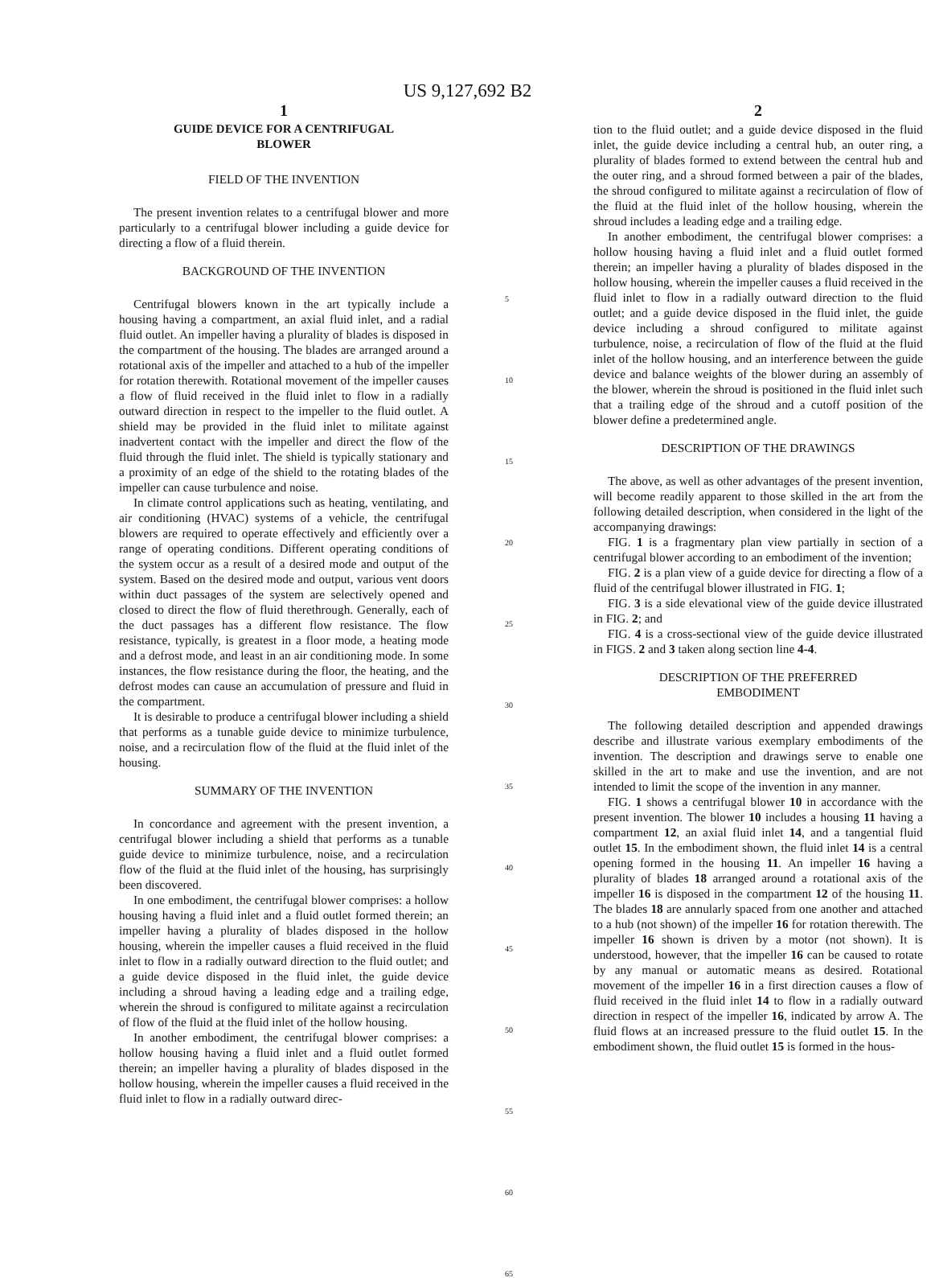US 9,127,692 B2
1
GUIDE DEVICE FOR A CENTRIFUGAL
BLOWER
FIELD OF THE INVENTION
The present invention relates to a centrifugal blower and more particularly to a centrifugal blower including a guide device for directing a flow of a fluid therein.
BACKGROUND OF THE INVENTION
Centrifugal blowers known in the art typically include a housing having a compartment, an axial fluid inlet, and a radial fluid outlet. An impeller having a plurality of blades is disposed in the compartment of the housing. The blades are arranged around a rotational axis of the impeller and attached to a hub of the impeller for rotation therewith. Rotational movement of the impeller causes a flow of fluid received in the fluid inlet to flow in a radially outward direction in respect to the impeller to the fluid outlet. A shield may be provided in the fluid inlet to militate against inadvertent contact with the impeller and direct the flow of the fluid through the fluid inlet. The shield is typically stationary and a proximity of an edge of the shield to the rotating blades of the impeller can cause turbulence and noise.
In climate control applications such as heating, ventilating, and air conditioning (HVAC) systems of a vehicle, the centrifugal blowers are required to operate effectively and efficiently over a range of operating conditions. Different operating conditions of the system occur as a result of a desired mode and output of the system. Based on the desired mode and output, various vent doors within duct passages of the system are selectively opened and closed to direct the flow of fluid therethrough. Generally, each of the duct passages has a different flow resistance. The flow resistance, typically, is greatest in a floor mode, a heating mode and a defrost mode, and least in an air conditioning mode. In some instances, the flow resistance during the floor, the heating, and the defrost modes can cause an accumulation of pressure and fluid in the compartment.
It is desirable to produce a centrifugal blower including a shield that performs as a tunable guide device to minimize turbulence, noise, and a recirculation flow of the fluid at the fluid inlet of the housing.
SUMMARY OF THE INVENTION
In concordance and agreement with the present invention, a centrifugal blower including a shield that performs as a tunable guide device to minimize turbulence, noise, and a recirculation flow of the fluid at the fluid inlet of the housing, has surprisingly been discovered.
In one embodiment, the centrifugal blower comprises: a hollow housing having a fluid inlet and a fluid outlet formed therein; an impeller having a plurality of blades disposed in the hollow housing, wherein the impeller causes a fluid received in the fluid inlet to flow in a radially outward direction to the fluid outlet; and a guide device disposed in the fluid inlet, the guide device including a shroud having a leading edge and a trailing edge, wherein the shroud is configured to militate against a recirculation of flow of the fluid at the fluid inlet of the hollow housing.
In another embodiment, the centrifugal blower comprises: a hollow housing having a fluid inlet and a fluid outlet formed therein; an impeller having a plurality of blades disposed in the hollow housing, wherein the impeller causes a fluid received in the fluid inlet to flow in a radially outward direc-
5
10
15
20
25
30
35
40
45
50
55
60
65
2
tion to the fluid outlet; and a guide device disposed in the fluid inlet, the guide device including a central hub, an outer ring, a plurality of blades formed to extend between the central hub and the outer ring, and a shroud formed between a pair of the blades, the shroud configured to militate against a recirculation of flow of the fluid at the fluid inlet of the hollow housing, wherein the shroud includes a leading edge and a trailing edge.
In another embodiment, the centrifugal blower comprises: a hollow housing having a fluid inlet and a fluid outlet formed therein; an impeller having a plurality of blades disposed in the hollow housing, wherein the impeller causes a fluid received in the fluid inlet to flow in a radially outward direction to the fluid outlet; and a guide device disposed in the fluid inlet, the guide device including a shroud configured to militate against turbulence, noise, a recirculation of flow of the fluid at the fluid inlet of the hollow housing, and an interference between the guide device and balance weights of the blower during an assembly of the blower, wherein the shroud is positioned in the fluid inlet such that a trailing edge of the shroud and a cutoff position of the blower define a predetermined angle.
DESCRIPTION OF THE DRAWINGS
The above, as well as other advantages of the present invention, will become readily apparent to those skilled in the art from the following detailed description, when considered in the light of the accompanying drawings:
FIG. 1 is a fragmentary plan view partially in section of a centrifugal blower according to an embodiment of the invention;
FIG. 2 is a plan view of a guide device for directing a flow of a fluid of the centrifugal blower illustrated in FIG. 1;
FIG. 3 is a side elevational view of the guide device illustrated in FIG. 2; and
FIG. 4 is a cross-sectional view of the guide device illustrated in FIGS. 2 and 3 taken along section line 4-4.
DESCRIPTION OF THE PREFERRED
EMBODIMENT
The following detailed description and appended drawings describe and illustrate various exemplary embodiments of the invention. The description and drawings serve to enable one skilled in the art to make and use the invention, and are not intended to limit the scope of the invention in any manner.
FIG. 1 shows a centrifugal blower 10 in accordance with the present invention. The blower 10 includes a housing 11 having a compartment 12, an axial fluid inlet 14, and a tangential fluid outlet 15. In the embodiment shown, the fluid inlet 14 is a central opening formed in the housing 11. An impeller 16 having a plurality of blades 18 arranged around a rotational axis of the impeller 16 is disposed in the compartment 12 of the housing 11. The blades 18 are annularly spaced from one another and attached to a hub (not shown) of the impeller 16 for rotation therewith. The impeller 16 shown is driven by a motor (not shown). It is understood, however, that the impeller 16 can be caused to rotate by any manual or automatic means as desired. Rotational movement of the impeller 16 in a first direction causes a flow of fluid received in the fluid inlet 14 to flow in a radially outward direction in respect of the impeller 16, indicated by arrow A. The fluid flows at an increased pressure to the fluid outlet 15. In the embodiment shown, the fluid outlet 15 is formed in the hous-